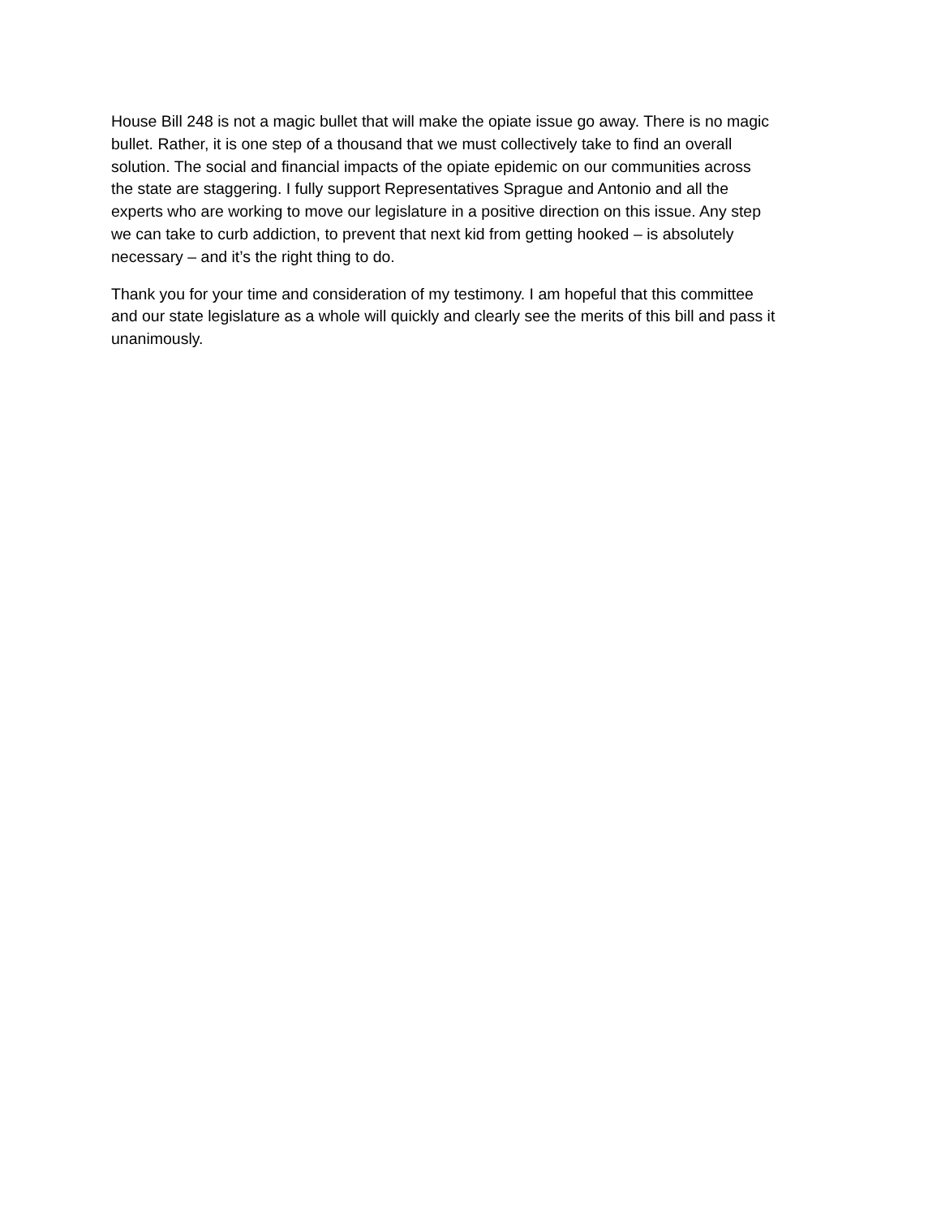House Bill 248 is not a magic bullet that will make the opiate issue go away. There is no magic bullet. Rather, it is one step of a thousand that we must collectively take to find an overall solution. The social and financial impacts of the opiate epidemic on our communities across the state are staggering. I fully support Representatives Sprague and Antonio and all the experts who are working to move our legislature in a positive direction on this issue. Any step we can take to curb addiction, to prevent that next kid from getting hooked – is absolutely necessary – and it’s the right thing to do.
Thank you for your time and consideration of my testimony. I am hopeful that this committee and our state legislature as a whole will quickly and clearly see the merits of this bill and pass it unanimously.